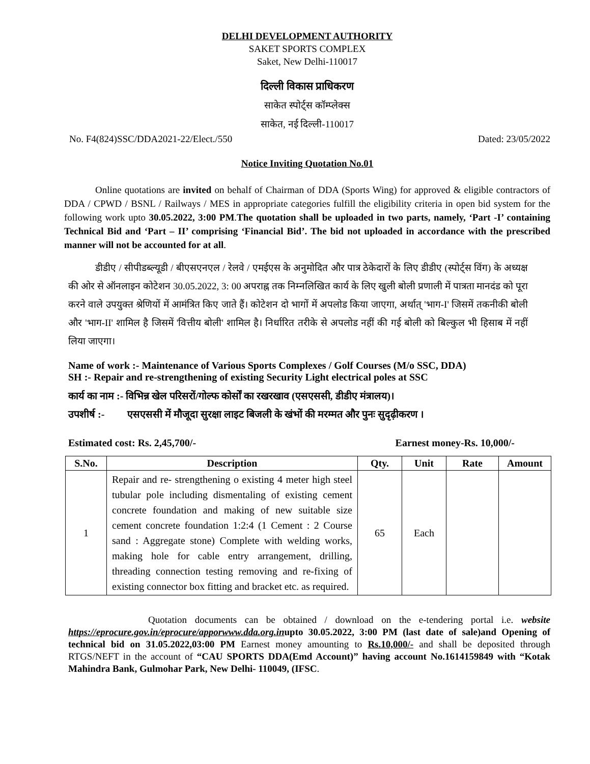DELHI DEVELOPMENT AUTHORITY
SAKET SPORTS COMPLEX
Saket, New Delhi-110017
दिल्ली विकास प्राधिकरण
साकेत स्पोर्ट्स कॉम्प्लेक्स
साकेत, नई दिल्ली-110017
No. F4(824)SSC/DDA2021-22/Elect./550 Dated: 23/05/2022
Notice Inviting Quotation No.01
Online quotations are invited on behalf of Chairman of DDA (Sports Wing) for approved & eligible contractors of DDA / CPWD / BSNL / Railways / MES in appropriate categories fulfill the eligibility criteria in open bid system for the following work upto 30.05.2022, 3:00 PM.The quotation shall be uploaded in two parts, namely, ‘Part -I’ containing Technical Bid and ‘Part – II’ comprising ‘Financial Bid’. The bid not uploaded in accordance with the prescribed manner will not be accounted for at all.
डीडीए / सीपीडब्ल्यूडी / बीएसएनएल / रेलवे / एमईएस के अनुमोदित और पात्र ठेकेदारों के लिए डीडीए (स्पोर्ट्स विंग) के अध्यक्ष की ओर से ऑनलाइन कोटेशन 30.05.2022, 3: 00 अपराह्न तक निम्नलिखित कार्य के लिए खुली बोली प्रणाली में पात्रता मानदंड को पूरा करने वाले उपयुक्त श्रेणियों में आमंत्रित किए जाते हैं। कोटेशन दो भागों में अपलोड किया जाएगा, अर्थात् 'भाग-I' जिसमें तकनीकी बोली और 'भाग-II' शामिल है जिसमें 'वित्तीय बोली' शामिल है। निर्धारित तरीके से अपलोड नहीं की गई बोली को बिल्कुल भी हिसाब में नहीं लिया जाएगा।
Name of work :- Maintenance of Various Sports Complexes / Golf Courses (M/o SSC, DDA)
SH :- Repair and re-strengthening of existing Security Light electrical poles at SSC
कार्य का नाम :- विभिन्न खेल परिसरों/गोल्फ कोर्सों का रखरखाव (एसएससी, डीडीए मंत्रालय)।
उपशीर्ष :- एसएससी में मौजूदा सुरक्षा लाइट बिजली के खंभों की मरम्मत और पुनः सुदृढ़ीकरण ।
Estimated cost: Rs. 2,45,700/- Earnest money-Rs. 10,000/-
| S.No. | Description | Qty. | Unit | Rate | Amount |
| --- | --- | --- | --- | --- | --- |
| 1 | Repair and re- strengthening o existing 4 meter high steel tubular pole including dismentaling of existing cement concrete foundation and making of new suitable size cement concrete foundation 1:2:4 (1 Cement : 2 Course sand : Aggregate stone) Complete with welding works, making hole for cable entry arrangement, drilling, threading connection testing removing and re-fixing of existing connector box fitting and bracket etc. as required. | 65 | Each | | |
Quotation documents can be obtained / download on the e-tendering portal i.e. website https://eprocure.gov.in/eprocure/apporwww.dda.org.inupto 30.05.2022, 3:00 PM (last date of sale)and Opening of technical bid on 31.05.2022,03:00 PM Earnest money amounting to Rs.10,000/- and shall be deposited through RTGS/NEFT in the account of “CAU SPORTS DDA(Emd Account)” having account No.1614159849 with “Kotak Mahindra Bank, Gulmohar Park, New Delhi- 110049, (IFSC.